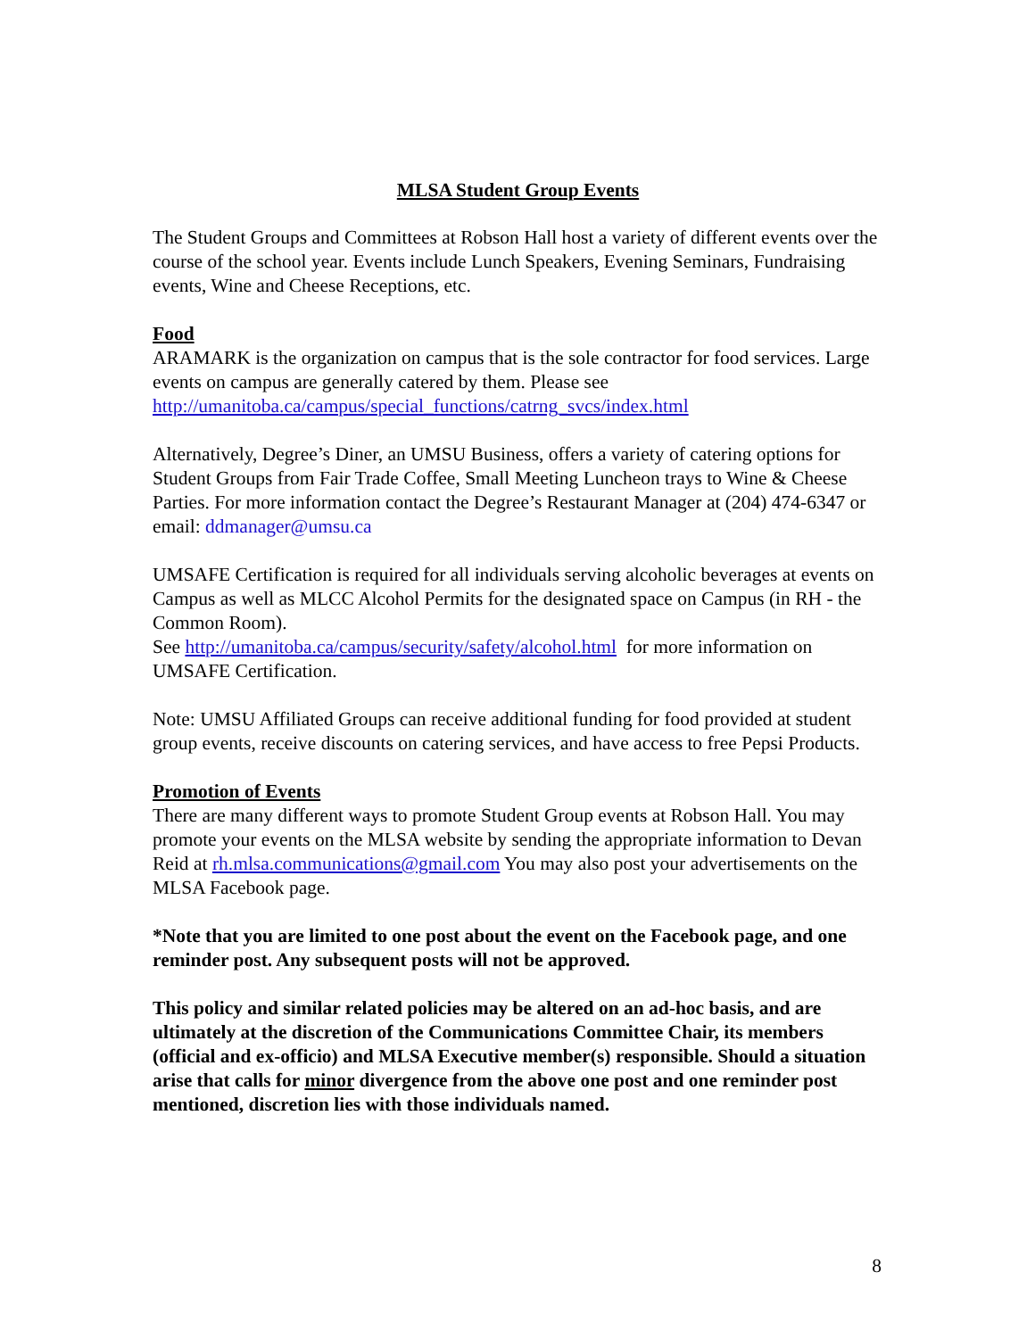MLSA Student Group Events
The Student Groups and Committees at Robson Hall host a variety of different events over the course of the school year. Events include Lunch Speakers, Evening Seminars, Fundraising events, Wine and Cheese Receptions, etc.
Food
ARAMARK is the organization on campus that is the sole contractor for food services. Large events on campus are generally catered by them. Please see
http://umanitoba.ca/campus/special_functions/catrng_svcs/index.html
Alternatively, Degree’s Diner, an UMSU Business, offers a variety of catering options for Student Groups from Fair Trade Coffee, Small Meeting Luncheon trays to Wine & Cheese Parties. For more information contact the Degree’s Restaurant Manager at (204) 474-6347 or email: ddmanager@umsu.ca
UMSAFE Certification is required for all individuals serving alcoholic beverages at events on Campus as well as MLCC Alcohol Permits for the designated space on Campus (in RH - the Common Room).
See http://umanitoba.ca/campus/security/safety/alcohol.html for more information on UMSAFE Certification.
Note: UMSU Affiliated Groups can receive additional funding for food provided at student group events, receive discounts on catering services, and have access to free Pepsi Products.
Promotion of Events
There are many different ways to promote Student Group events at Robson Hall. You may promote your events on the MLSA website by sending the appropriate information to Devan Reid at rh.mlsa.communications@gmail.com You may also post your advertisements on the MLSA Facebook page.
*Note that you are limited to one post about the event on the Facebook page, and one reminder post. Any subsequent posts will not be approved.
This policy and similar related policies may be altered on an ad-hoc basis, and are ultimately at the discretion of the Communications Committee Chair, its members (official and ex-officio) and MLSA Executive member(s) responsible. Should a situation arise that calls for minor divergence from the above one post and one reminder post mentioned, discretion lies with those individuals named.
8